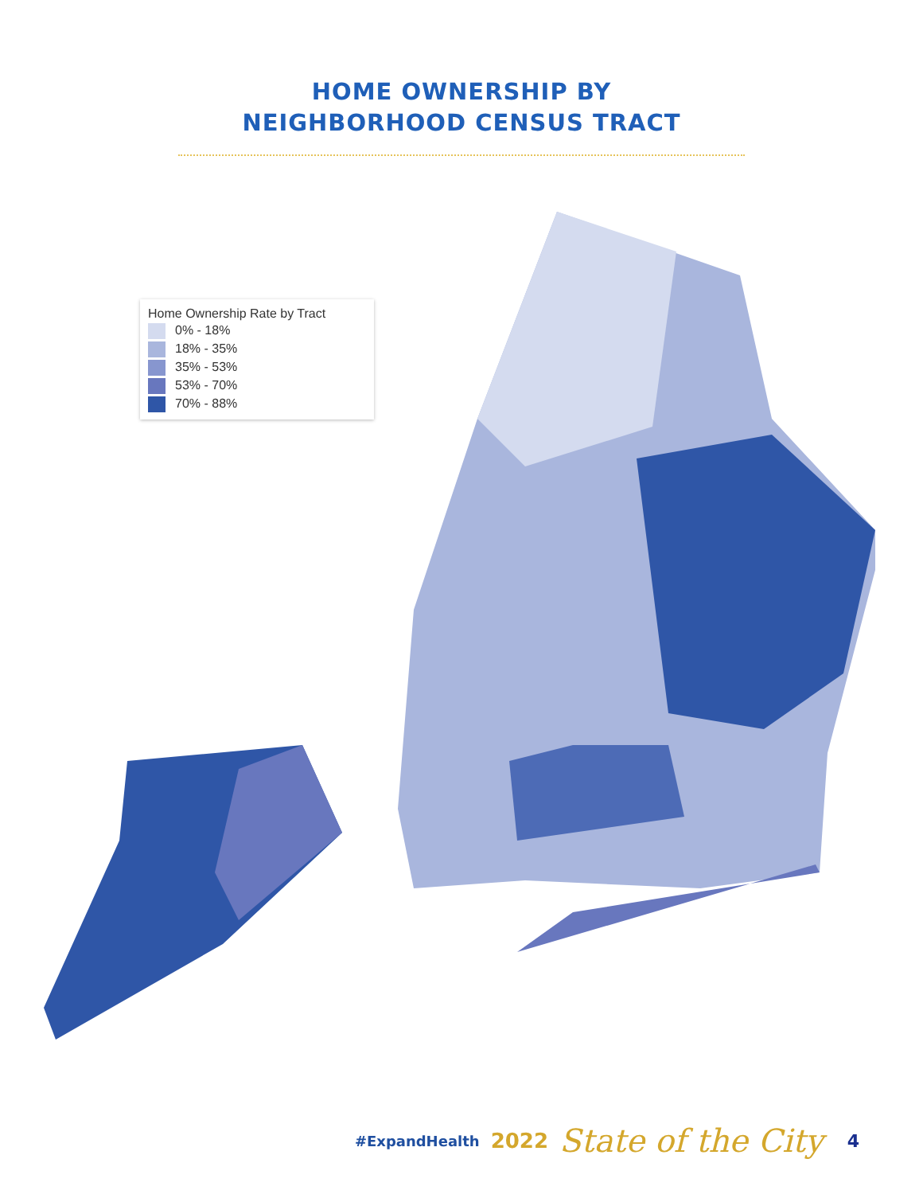HOME OWNERSHIP BY
NEIGHBORHOOD CENSUS TRACT
Home Ownership Rate by Tract
0% - 18%
18% - 35%
35% - 53%
53% - 70%
70% - 88%
#ExpandHealth 2022 State of the City 4